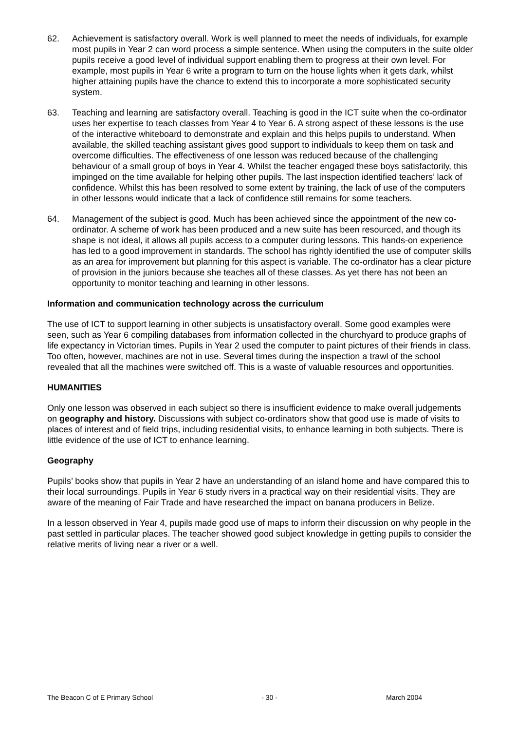62. Achievement is satisfactory overall. Work is well planned to meet the needs of individuals, for example most pupils in Year 2 can word process a simple sentence. When using the computers in the suite older pupils receive a good level of individual support enabling them to progress at their own level. For example, most pupils in Year 6 write a program to turn on the house lights when it gets dark, whilst higher attaining pupils have the chance to extend this to incorporate a more sophisticated security system.
63. Teaching and learning are satisfactory overall. Teaching is good in the ICT suite when the co-ordinator uses her expertise to teach classes from Year 4 to Year 6. A strong aspect of these lessons is the use of the interactive whiteboard to demonstrate and explain and this helps pupils to understand. When available, the skilled teaching assistant gives good support to individuals to keep them on task and overcome difficulties. The effectiveness of one lesson was reduced because of the challenging behaviour of a small group of boys in Year 4. Whilst the teacher engaged these boys satisfactorily, this impinged on the time available for helping other pupils. The last inspection identified teachers’ lack of confidence. Whilst this has been resolved to some extent by training, the lack of use of the computers in other lessons would indicate that a lack of confidence still remains for some teachers.
64. Management of the subject is good. Much has been achieved since the appointment of the new co-ordinator. A scheme of work has been produced and a new suite has been resourced, and though its shape is not ideal, it allows all pupils access to a computer during lessons. This hands-on experience has led to a good improvement in standards. The school has rightly identified the use of computer skills as an area for improvement but planning for this aspect is variable. The co-ordinator has a clear picture of provision in the juniors because she teaches all of these classes. As yet there has not been an opportunity to monitor teaching and learning in other lessons.
Information and communication technology across the curriculum
The use of ICT to support learning in other subjects is unsatisfactory overall. Some good examples were seen, such as Year 6 compiling databases from information collected in the churchyard to produce graphs of life expectancy in Victorian times. Pupils in Year 2 used the computer to paint pictures of their friends in class. Too often, however, machines are not in use. Several times during the inspection a trawl of the school revealed that all the machines were switched off. This is a waste of valuable resources and opportunities.
HUMANITIES
Only one lesson was observed in each subject so there is insufficient evidence to make overall judgements on geography and history. Discussions with subject co-ordinators show that good use is made of visits to places of interest and of field trips, including residential visits, to enhance learning in both subjects. There is little evidence of the use of ICT to enhance learning.
Geography
Pupils’ books show that pupils in Year 2 have an understanding of an island home and have compared this to their local surroundings. Pupils in Year 6 study rivers in a practical way on their residential visits. They are aware of the meaning of Fair Trade and have researched the impact on banana producers in Belize.
In a lesson observed in Year 4, pupils made good use of maps to inform their discussion on why people in the past settled in particular places. The teacher showed good subject knowledge in getting pupils to consider the relative merits of living near a river or a well.
The Beacon C of E Primary School - 30 - March 2004